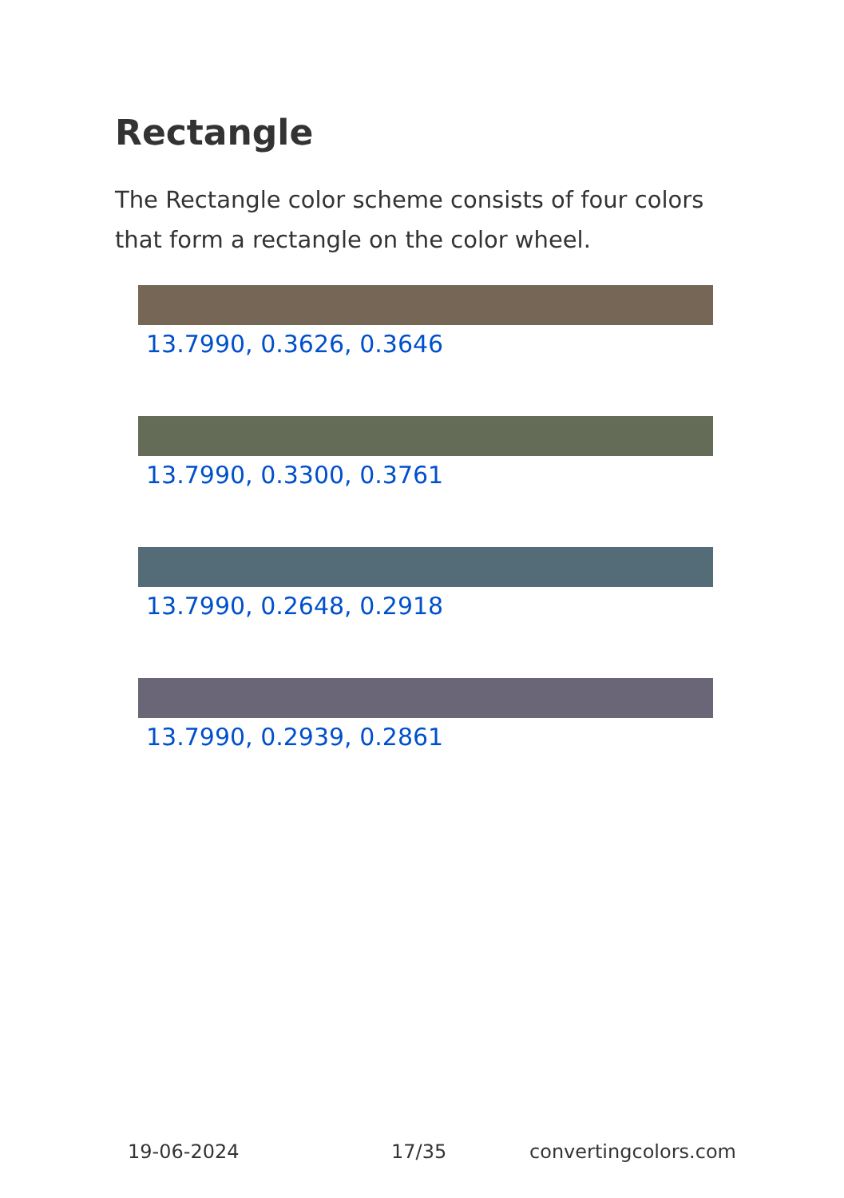Rectangle
The Rectangle color scheme consists of four colors that form a rectangle on the color wheel.
13.7990, 0.3626, 0.3646
13.7990, 0.3300, 0.3761
13.7990, 0.2648, 0.2918
13.7990, 0.2939, 0.2861
19-06-2024 17/35 convertingcolors.com